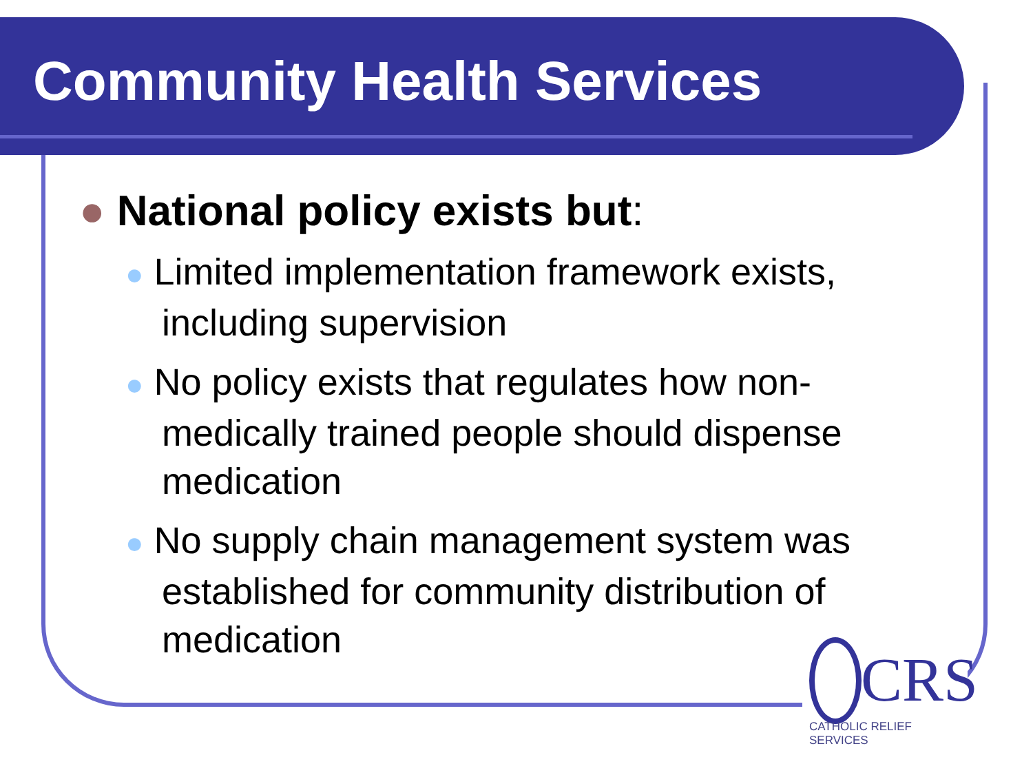Community Health Services
● National policy exists but:
● Limited implementation framework exists, including supervision
● No policy exists that regulates how non-medically trained people should dispense medication
● No supply chain management system was established for community distribution of medication
CRS
CATHOLIC RELIEF SERVICES